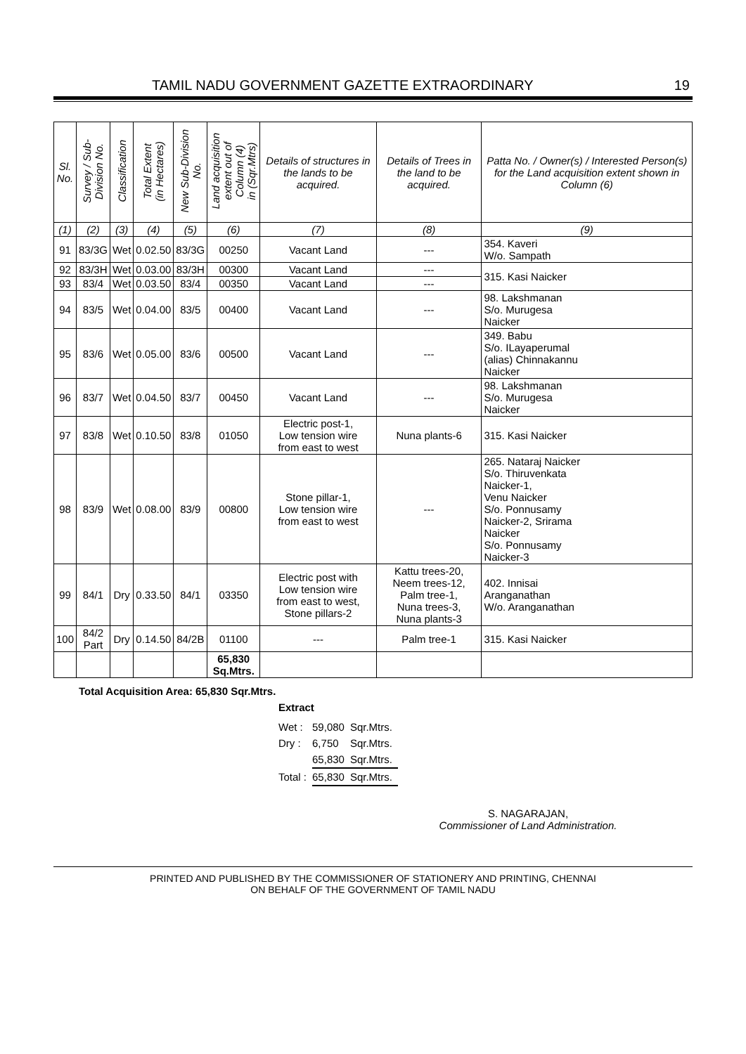TAMIL NADU GOVERNMENT GAZETTE EXTRAORDINARY 19
| Sl. No. | Survey / Sub- Division No. | Classification | Total Extent (in Hectares) | New Sub-Division No. | Land acquisition extent out of Column (4) in (Sqr.Mtrs) | Details of structures in the lands to be acquired. | Details of Trees in the land to be acquired. | Patta No. / Owner(s) / Interested Person(s) for the Land acquisition extent shown in Column (6) |
| --- | --- | --- | --- | --- | --- | --- | --- | --- |
| (1) | (2) | (3) | (4) | (5) | (6) | (7) | (8) | (9) |
| 91 | 83/3G | Wet | 0.02.50 | 83/3G | 00250 | Vacant Land | --- | 354. Kaveri W/o. Sampath |
| 92 | 83/3H | Wet | 0.03.00 | 83/3H | 00300 | Vacant Land | --- | 315. Kasi Naicker |
| 93 | 83/4 | Wet | 0.03.50 | 83/4 | 00350 | Vacant Land | --- | |
| 94 | 83/5 | Wet | 0.04.00 | 83/5 | 00400 | Vacant Land | --- | 98. Lakshmanan S/o. Murugesa Naicker |
| 95 | 83/6 | Wet | 0.05.00 | 83/6 | 00500 | Vacant Land | --- | 349. Babu S/o. ILayaperumal (alias) Chinnakannu Naicker |
| 96 | 83/7 | Wet | 0.04.50 | 83/7 | 00450 | Vacant Land | --- | 98. Lakshmanan S/o. Murugesa Naicker |
| 97 | 83/8 | Wet | 0.10.50 | 83/8 | 01050 | Electric post-1, Low tension wire from east to west | Nuna plants-6 | 315. Kasi Naicker |
| 98 | 83/9 | Wet | 0.08.00 | 83/9 | 00800 | Stone pillar-1, Low tension wire from east to west | --- | 265. Nataraj Naicker S/o. Thiruvenkata Naicker-1, Venu Naicker S/o. Ponnusamy Naicker-2, Srirama Naicker S/o. Ponnusamy Naicker-3 |
| 99 | 84/1 | Dry | 0.33.50 | 84/1 | 03350 | Electric post with Low tension wire from east to west, Stone pillars-2 | Kattu trees-20, Neem trees-12, Palm tree-1, Nuna trees-3, Nuna plants-3 | 402. Innisai Aranganathan W/o. Aranganathan |
| 100 | 84/2 Part | Dry | 0.14.50 | 84/2B | 01100 | --- | Palm tree-1 | 315. Kasi Naicker |
| | | | | | 65,830 Sq.Mtrs. | | | |
Total Acquisition Area: 65,830 Sqr.Mtrs.
Extract
| Wet : | 59,080 | Sqr.Mtrs. |
| Dry : | 6,750 | Sqr.Mtrs. |
| | 65,830 | Sqr.Mtrs. |
| Total : | 65,830 | Sqr.Mtrs. |
S. NAGARAJAN,
Commissioner of Land Administration.
PRINTED AND PUBLISHED BY THE COMMISSIONER OF STATIONERY AND PRINTING, CHENNAI
ON BEHALF OF THE GOVERNMENT OF TAMIL NADU